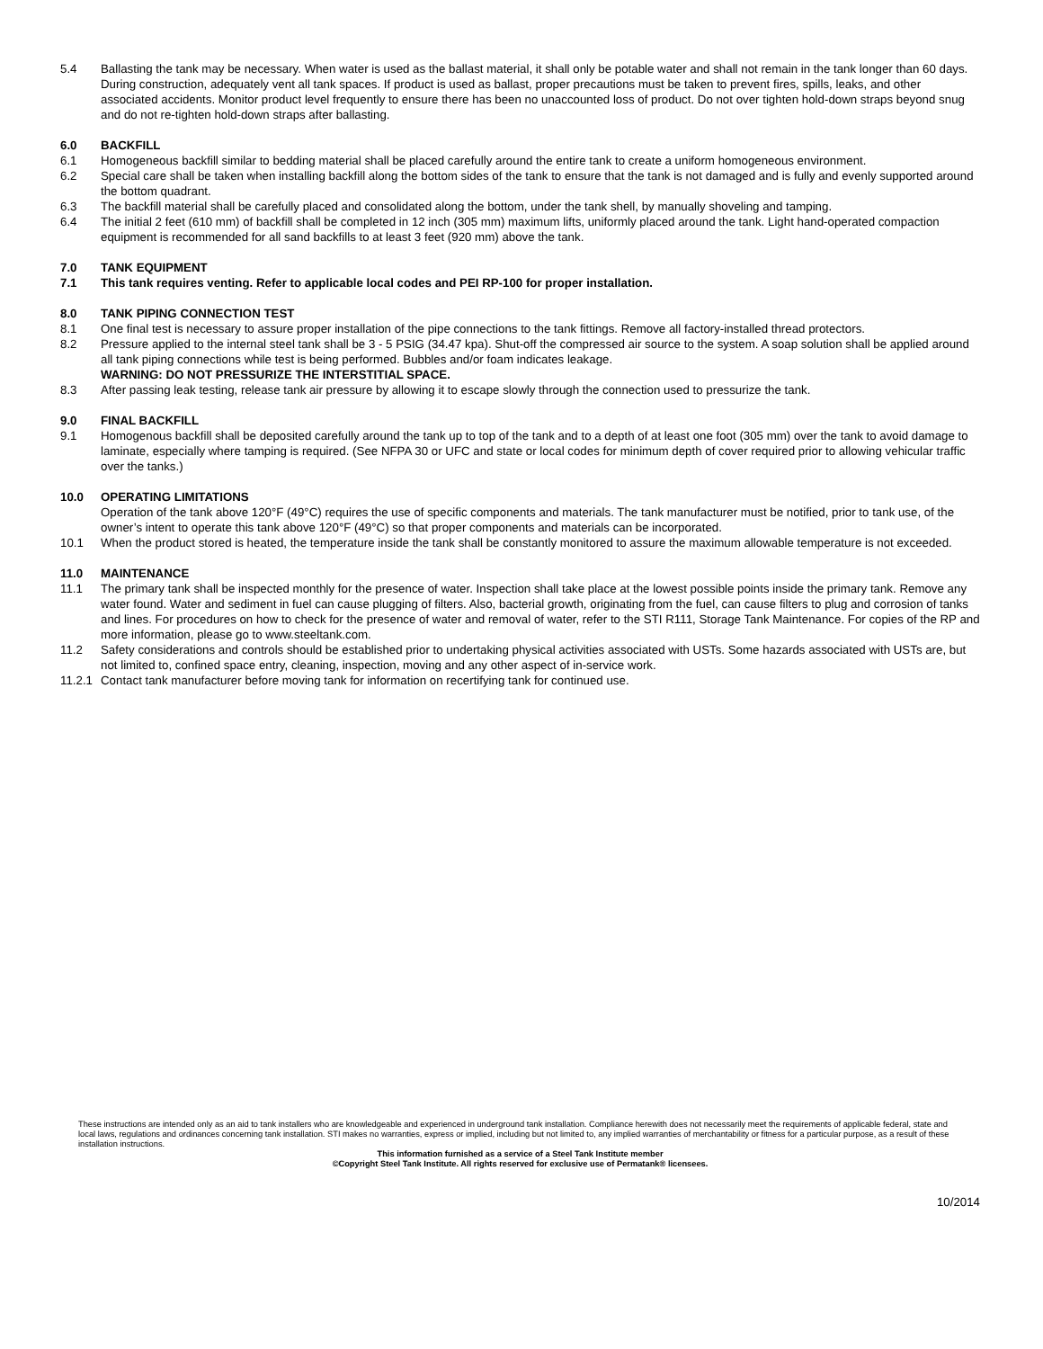5.4 Ballasting the tank may be necessary. When water is used as the ballast material, it shall only be potable water and shall not remain in the tank longer than 60 days. During construction, adequately vent all tank spaces. If product is used as ballast, proper precautions must be taken to prevent fires, spills, leaks, and other associated accidents. Monitor product level frequently to ensure there has been no unaccounted loss of product. Do not over tighten hold-down straps beyond snug and do not re-tighten hold-down straps after ballasting.
6.0 BACKFILL
6.1 Homogeneous backfill similar to bedding material shall be placed carefully around the entire tank to create a uniform homogeneous environment.
6.2 Special care shall be taken when installing backfill along the bottom sides of the tank to ensure that the tank is not damaged and is fully and evenly supported around the bottom quadrant.
6.3 The backfill material shall be carefully placed and consolidated along the bottom, under the tank shell, by manually shoveling and tamping.
6.4 The initial 2 feet (610 mm) of backfill shall be completed in 12 inch (305 mm) maximum lifts, uniformly placed around the tank. Light hand-operated compaction equipment is recommended for all sand backfills to at least 3 feet (920 mm) above the tank.
7.0 TANK EQUIPMENT
7.1 This tank requires venting. Refer to applicable local codes and PEI RP-100 for proper installation.
8.0 TANK PIPING CONNECTION TEST
8.1 One final test is necessary to assure proper installation of the pipe connections to the tank fittings. Remove all factory-installed thread protectors.
8.2 Pressure applied to the internal steel tank shall be 3 - 5 PSIG (34.47 kpa). Shut-off the compressed air source to the system. A soap solution shall be applied around all tank piping connections while test is being performed. Bubbles and/or foam indicates leakage.
WARNING: DO NOT PRESSURIZE THE INTERSTITIAL SPACE.
8.3 After passing leak testing, release tank air pressure by allowing it to escape slowly through the connection used to pressurize the tank.
9.0 FINAL BACKFILL
9.1 Homogenous backfill shall be deposited carefully around the tank up to top of the tank and to a depth of at least one foot (305 mm) over the tank to avoid damage to laminate, especially where tamping is required. (See NFPA 30 or UFC and state or local codes for minimum depth of cover required prior to allowing vehicular traffic over the tanks.)
10.0 OPERATING LIMITATIONS
Operation of the tank above 120°F (49°C) requires the use of specific components and materials. The tank manufacturer must be notified, prior to tank use, of the owner’s intent to operate this tank above 120°F (49°C) so that proper components and materials can be incorporated.
10.1 When the product stored is heated, the temperature inside the tank shall be constantly monitored to assure the maximum allowable temperature is not exceeded.
11.0 MAINTENANCE
11.1 The primary tank shall be inspected monthly for the presence of water. Inspection shall take place at the lowest possible points inside the primary tank. Remove any water found. Water and sediment in fuel can cause plugging of filters. Also, bacterial growth, originating from the fuel, can cause filters to plug and corrosion of tanks and lines. For procedures on how to check for the presence of water and removal of water, refer to the STI R111, Storage Tank Maintenance. For copies of the RP and more information, please go to www.steeltank.com.
11.2 Safety considerations and controls should be established prior to undertaking physical activities associated with USTs. Some hazards associated with USTs are, but not limited to, confined space entry, cleaning, inspection, moving and any other aspect of in-service work.
11.2.1
Contact tank manufacturer before moving tank for information on recertifying tank for continued use.
These instructions are intended only as an aid to tank installers who are knowledgeable and experienced in underground tank installation. Compliance herewith does not necessarily meet the requirements of applicable federal, state and local laws, regulations and ordinances concerning tank installation. STI makes no warranties, express or implied, including but not limited to, any implied warranties of merchantability or fitness for a particular purpose, as a result of these installation instructions.
This information furnished as a service of a Steel Tank Institute member
©Copyright Steel Tank Institute. All rights reserved for exclusive use of Permatank® licensees.
10/2014